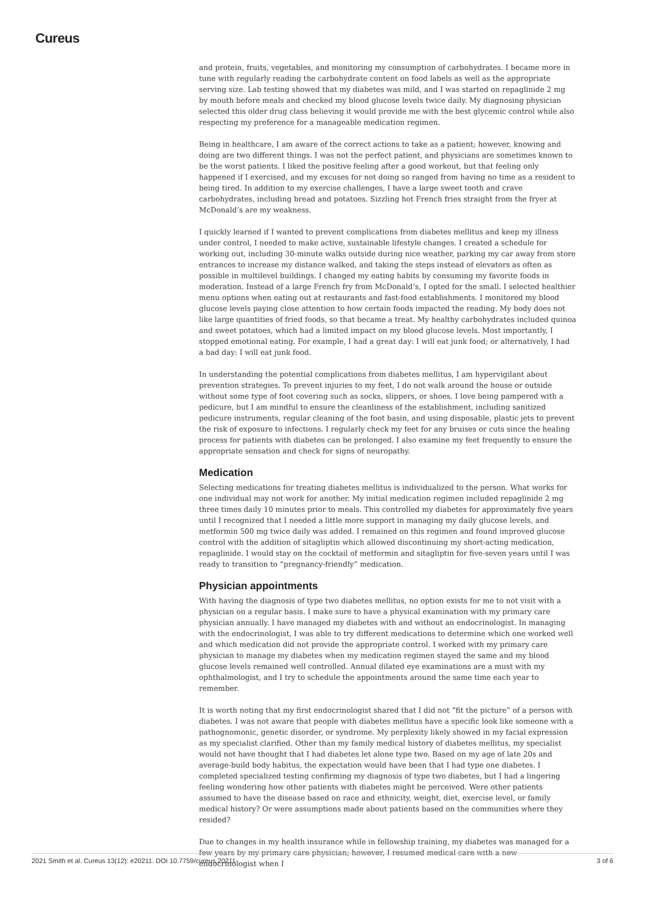Cureus
and protein, fruits, vegetables, and monitoring my consumption of carbohydrates. I became more in tune with regularly reading the carbohydrate content on food labels as well as the appropriate serving size. Lab testing showed that my diabetes was mild, and I was started on repaglinide 2 mg by mouth before meals and checked my blood glucose levels twice daily. My diagnosing physician selected this older drug class believing it would provide me with the best glycemic control while also respecting my preference for a manageable medication regimen.
Being in healthcare, I am aware of the correct actions to take as a patient; however, knowing and doing are two different things. I was not the perfect patient, and physicians are sometimes known to be the worst patients. I liked the positive feeling after a good workout, but that feeling only happened if I exercised, and my excuses for not doing so ranged from having no time as a resident to being tired. In addition to my exercise challenges, I have a large sweet tooth and crave carbohydrates, including bread and potatoes. Sizzling hot French fries straight from the fryer at McDonald’s are my weakness.
I quickly learned if I wanted to prevent complications from diabetes mellitus and keep my illness under control, I needed to make active, sustainable lifestyle changes. I created a schedule for working out, including 30-minute walks outside during nice weather, parking my car away from store entrances to increase my distance walked, and taking the steps instead of elevators as often as possible in multilevel buildings. I changed my eating habits by consuming my favorite foods in moderation. Instead of a large French fry from McDonald’s, I opted for the small. I selected healthier menu options when eating out at restaurants and fast-food establishments. I monitored my blood glucose levels paying close attention to how certain foods impacted the reading. My body does not like large quantities of fried foods, so that became a treat. My healthy carbohydrates included quinoa and sweet potatoes, which had a limited impact on my blood glucose levels. Most importantly, I stopped emotional eating. For example, I had a great day: I will eat junk food; or alternatively, I had a bad day: I will eat junk food.
In understanding the potential complications from diabetes mellitus, I am hypervigilant about prevention strategies. To prevent injuries to my feet, I do not walk around the house or outside without some type of foot covering such as socks, slippers, or shoes. I love being pampered with a pedicure, but I am mindful to ensure the cleanliness of the establishment, including sanitized pedicure instruments, regular cleaning of the foot basin, and using disposable, plastic jets to prevent the risk of exposure to infections. I regularly check my feet for any bruises or cuts since the healing process for patients with diabetes can be prolonged. I also examine my feet frequently to ensure the appropriate sensation and check for signs of neuropathy.
Medication
Selecting medications for treating diabetes mellitus is individualized to the person. What works for one individual may not work for another. My initial medication regimen included repaglinide 2 mg three times daily 10 minutes prior to meals. This controlled my diabetes for approximately five years until I recognized that I needed a little more support in managing my daily glucose levels, and metformin 500 mg twice daily was added. I remained on this regimen and found improved glucose control with the addition of sitagliptin which allowed discontinuing my short-acting medication, repaglinide. I would stay on the cocktail of metformin and sitagliptin for five-seven years until I was ready to transition to “pregnancy-friendly” medication.
Physician appointments
With having the diagnosis of type two diabetes mellitus, no option exists for me to not visit with a physician on a regular basis. I make sure to have a physical examination with my primary care physician annually. I have managed my diabetes with and without an endocrinologist. In managing with the endocrinologist, I was able to try different medications to determine which one worked well and which medication did not provide the appropriate control. I worked with my primary care physician to manage my diabetes when my medication regimen stayed the same and my blood glucose levels remained well controlled. Annual dilated eye examinations are a must with my ophthalmologist, and I try to schedule the appointments around the same time each year to remember.
It is worth noting that my first endocrinologist shared that I did not “fit the picture” of a person with diabetes. I was not aware that people with diabetes mellitus have a specific look like someone with a pathognomonic, genetic disorder, or syndrome. My perplexity likely showed in my facial expression as my specialist clarified. Other than my family medical history of diabetes mellitus, my specialist would not have thought that I had diabetes let alone type two. Based on my age of late 20s and average-build body habitus, the expectation would have been that I had type one diabetes. I completed specialized testing confirming my diagnosis of type two diabetes, but I had a lingering feeling wondering how other patients with diabetes might be perceived. Were other patients assumed to have the disease based on race and ethnicity, weight, diet, exercise level, or family medical history? Or were assumptions made about patients based on the communities where they resided?
Due to changes in my health insurance while in fellowship training, my diabetes was managed for a few years by my primary care physician; however, I resumed medical care with a new endocrinologist when I
2021 Smith et al. Cureus 13(12): e20211. DOI 10.7759/cureus.20211 3 of 6